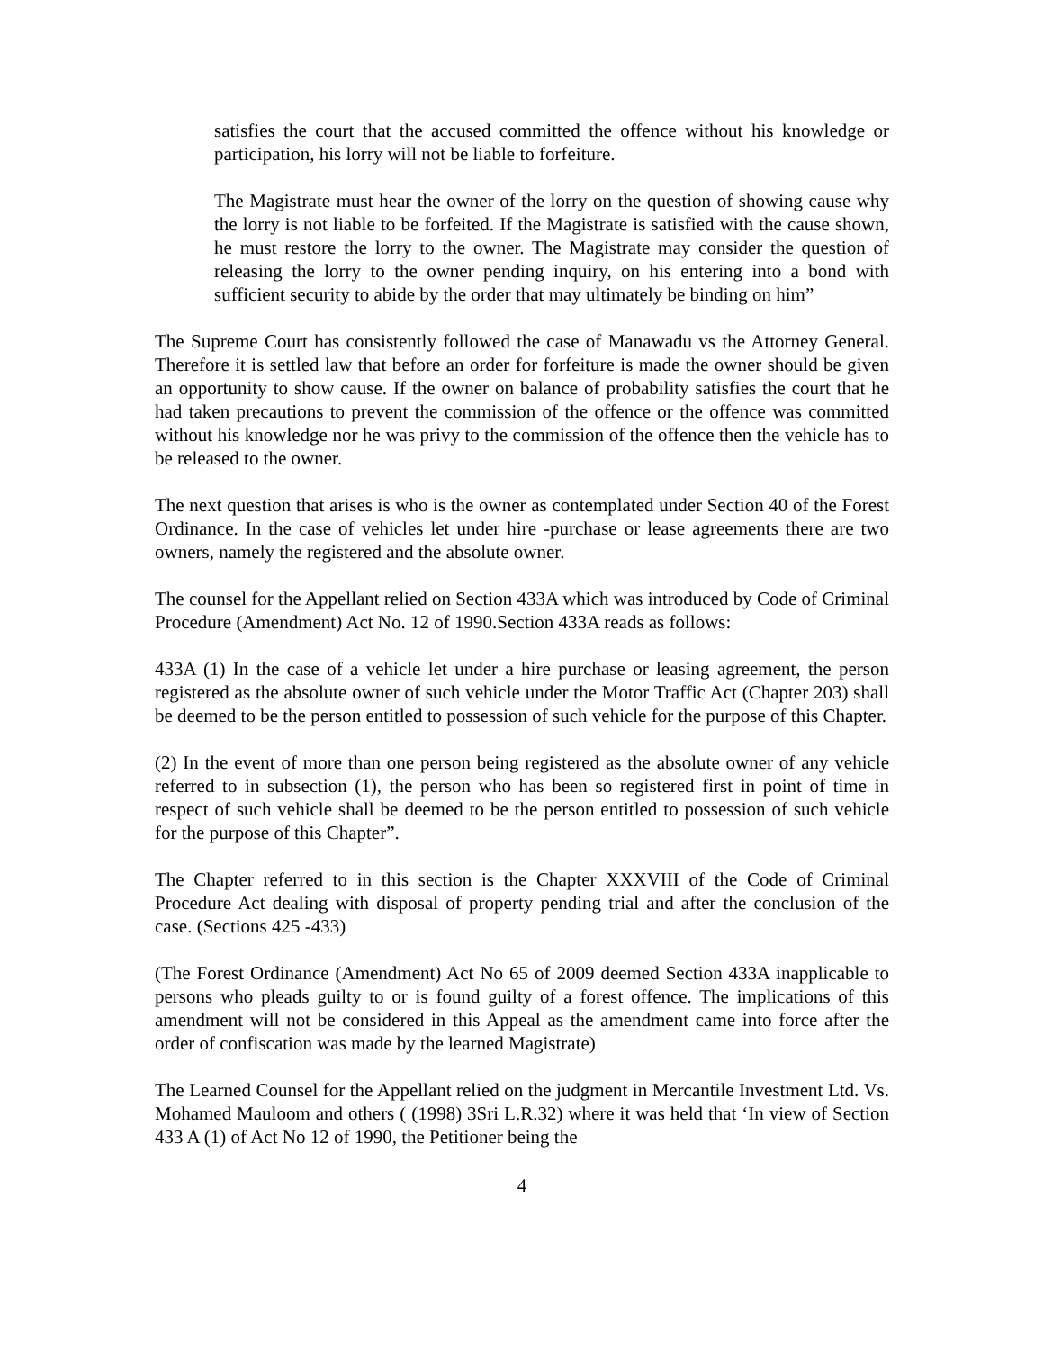satisfies the court that the accused committed the offence without his knowledge or participation, his lorry will not be liable to forfeiture.
The Magistrate must hear the owner of the lorry on the question of showing cause why the lorry is not liable to be forfeited. If the Magistrate is satisfied with the cause shown, he must restore the lorry to the owner. The Magistrate may consider the question of releasing the lorry to the owner pending inquiry, on his entering into a bond with sufficient security to abide by the order that may ultimately be binding on him”
The Supreme Court has consistently followed the case of Manawadu vs the Attorney General. Therefore it is settled law that before an order for forfeiture is made the owner should be given an opportunity to show cause. If the owner on balance of probability satisfies the court that he had taken precautions to prevent the commission of the offence or the offence was committed without his knowledge nor he was privy to the commission of the offence then the vehicle has to be released to the owner.
The next question that arises is who is the owner as contemplated under Section 40 of the Forest Ordinance. In the case of vehicles let under hire -purchase or lease agreements there are two owners, namely the registered and the absolute owner.
The counsel for the Appellant relied on Section 433A which was introduced by Code of Criminal Procedure (Amendment) Act No. 12 of 1990.Section 433A reads as follows:
433A (1) In the case of a vehicle let under a hire purchase or leasing agreement, the person registered as the absolute owner of such vehicle under the Motor Traffic Act (Chapter 203) shall be deemed to be the person entitled to possession of such vehicle for the purpose of this Chapter.
(2) In the event of more than one person being registered as the absolute owner of any vehicle referred to in subsection (1), the person who has been so registered first in point of time in respect of such vehicle shall be deemed to be the person entitled to possession of such vehicle for the purpose of this Chapter”.
The Chapter referred to in this section is the Chapter XXXVIII of the Code of Criminal Procedure Act dealing with disposal of property pending trial and after the conclusion of the case. (Sections 425 -433)
(The Forest Ordinance (Amendment) Act No 65 of 2009 deemed Section 433A inapplicable to persons who pleads guilty to or is found guilty of a forest offence. The implications of this amendment will not be considered in this Appeal as the amendment came into force after the order of confiscation was made by the learned Magistrate)
The Learned Counsel for the Appellant relied on the judgment in Mercantile Investment Ltd. Vs. Mohamed Mauloom and others ( (1998) 3Sri L.R.32) where it was held that ‘In view of Section 433 A (1) of Act No 12 of 1990, the Petitioner being the
4